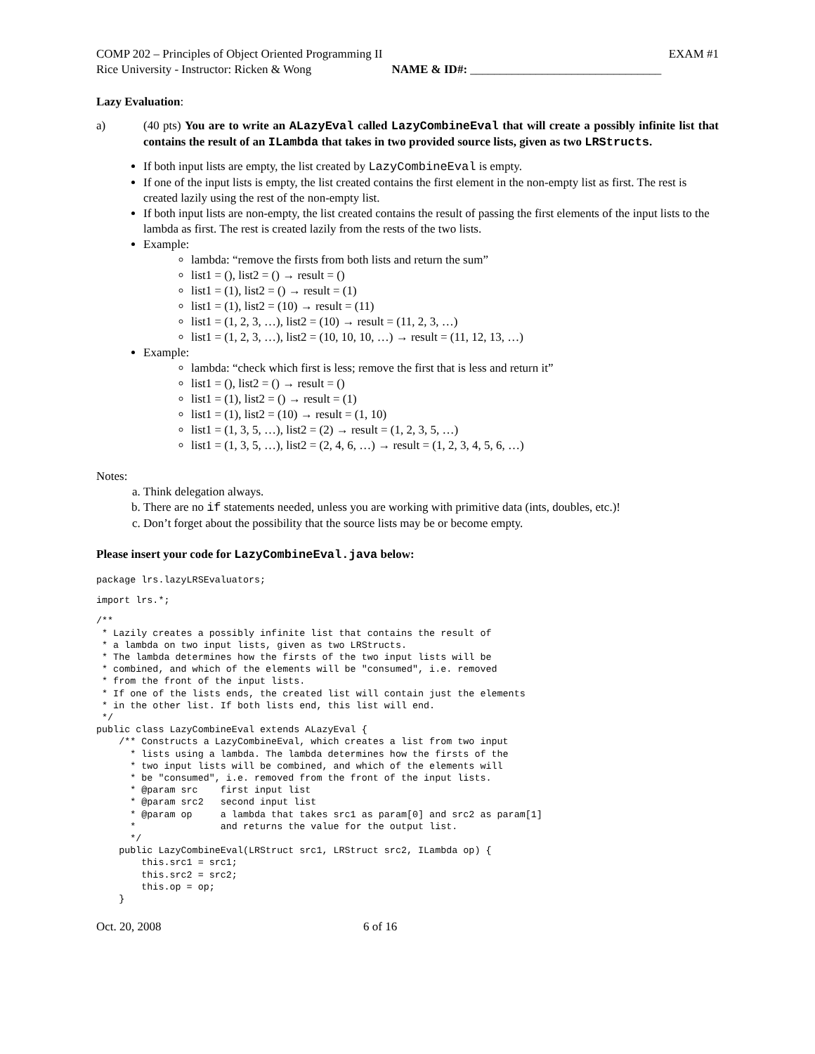COMP 202 – Principles of Object Oriented Programming II EXAM #1
Rice University - Instructor: Ricken & Wong NAME & ID#: ________________________________
Lazy Evaluation:
a) (40 pts) You are to write an ALazyEval called LazyCombineEval that will create a possibly infinite list that contains the result of an ILambda that takes in two provided source lists, given as two LRStructs.
If both input lists are empty, the list created by LazyCombineEval is empty.
If one of the input lists is empty, the list created contains the first element in the non-empty list as first. The rest is created lazily using the rest of the non-empty list.
If both input lists are non-empty, the list created contains the result of passing the first elements of the input lists to the lambda as first. The rest is created lazily from the rests of the two lists.
Example:
lambda: “remove the firsts from both lists and return the sum”
list1 = (), list2 = () → result = ()
list1 = (1), list2 = () → result = (1)
list1 = (1), list2 = (10) → result = (11)
list1 = (1, 2, 3, …), list2 = (10) → result = (11, 2, 3, …)
list1 = (1, 2, 3, …), list2 = (10, 10, 10, …) → result = (11, 12, 13, …)
Example:
lambda: “check which first is less; remove the first that is less and return it”
list1 = (), list2 = () → result = ()
list1 = (1), list2 = () → result = (1)
list1 = (1), list2 = (10) → result = (1, 10)
list1 = (1, 3, 5, …), list2 = (2) → result = (1, 2, 3, 5, …)
list1 = (1, 3, 5, …), list2 = (2, 4, 6, …) → result = (1, 2, 3, 4, 5, 6, …)
Notes:
a. Think delegation always.
b. There are no if statements needed, unless you are working with primitive data (ints, doubles, etc.)!
c. Don’t forget about the possibility that the source lists may be or become empty.
Please insert your code for LazyCombineEval.java below:
package lrs.lazyLRSEvaluators;
import lrs.*;
/**
 * Lazily creates a possibly infinite list that contains the result of
 * a lambda on two input lists, given as two LRStructs.
 * The lambda determines how the firsts of the two input lists will be
 * combined, and which of the elements will be "consumed", i.e. removed
 * from the front of the input lists.
 * If one of the lists ends, the created list will contain just the elements
 * in the other list. If both lists end, this list will end.
 */
public class LazyCombineEval extends ALazyEval {
    /** Constructs a LazyCombineEval, which creates a list from two input
      * lists using a lambda. The lambda determines how the firsts of the
      * two input lists will be combined, and which of the elements will
      * be "consumed", i.e. removed from the front of the input lists.
      * @param src    first input list
      * @param src2   second input list
      * @param op     a lambda that takes src1 as param[0] and src2 as param[1]
      *               and returns the value for the output list.
      */
    public LazyCombineEval(LRStruct src1, LRStruct src2, ILambda op) {
        this.src1 = src1;
        this.src2 = src2;
        this.op = op;
    }
Oct. 20, 2008 6 of 16